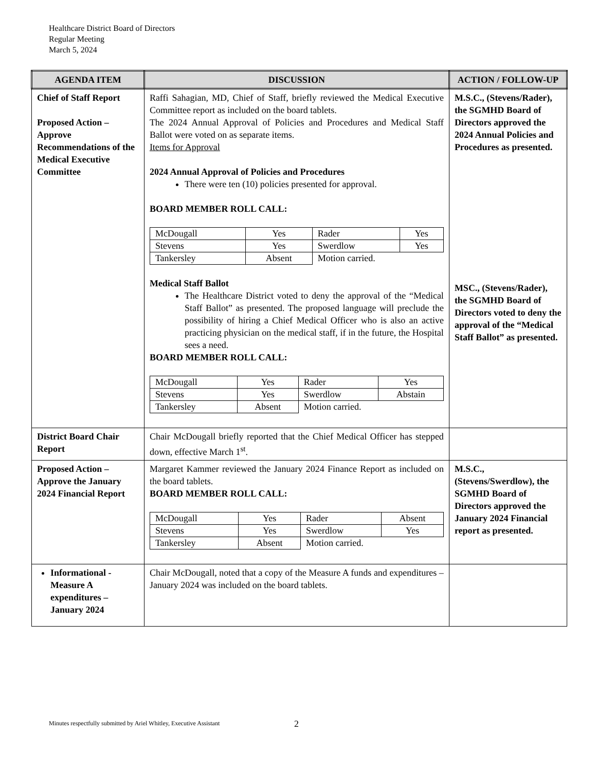Healthcare District Board of Directors
Regular Meeting
March 5, 2024
| AGENDA ITEM | DISCUSSION | ACTION / FOLLOW-UP |
| --- | --- | --- |
| Chief of Staff Report Proposed Action – Approve Recommendations of the Medical Executive Committee | Raffi Sahagian, MD, Chief of Staff, briefly reviewed the Medical Executive Committee report as included on the board tablets. The 2024 Annual Approval of Policies and Procedures and Medical Staff Ballot were voted on as separate items. Items for Approval 2024 Annual Approval of Policies and Procedures There were ten (10) policies presented for approval. BOARD MEMBER ROLL CALL: / McDougall / Yes / Rader / Yes / / Stevens / Yes / Swerdlow / Yes / / Tankersley / Absent / Motion carried. / / Medical Staff Ballot The Healthcare District voted to deny the approval of the “Medical Staff Ballot” as presented. The proposed language will preclude the possibility of hiring a Chief Medical Officer who is also an active practicing physician on the medical staff, if in the future, the Hospital sees a need. BOARD MEMBER ROLL CALL: / McDougall / Yes / Rader / Yes / / Stevens / Yes / Swerdlow / Abstain / / Tankersley / Absent / Motion carried. / / | M.S.C., (Stevens/Rader), the SGMHD Board of Directors approved the 2024 Annual Policies and Procedures as presented. MSC., (Stevens/Rader), the SGMHD Board of Directors voted to deny the approval of the “Medical Staff Ballot” as presented. |
| District Board Chair Report | Chair McDougall briefly reported that the Chief Medical Officer has stepped down, effective March 1<sup>st</sup>. | |
| Proposed Action – Approve the January 2024 Financial Report | Margaret Kammer reviewed the January 2024 Finance Report as included on the board tablets. BOARD MEMBER ROLL CALL: / McDougall / Yes / Rader / Absent / / Stevens / Yes / Swerdlow / Yes / / Tankersley / Absent / Motion carried. / / | M.S.C., (Stevens/Swerdlow), the SGMHD Board of Directors approved the January 2024 Financial report as presented. |
| Informational - Measure A expenditures – January 2024 | Chair McDougall, noted that a copy of the Measure A funds and expenditures – January 2024 was included on the board tablets. | |
Minutes respectfully submitted by Ariel Whitley, Executive Assistant
2